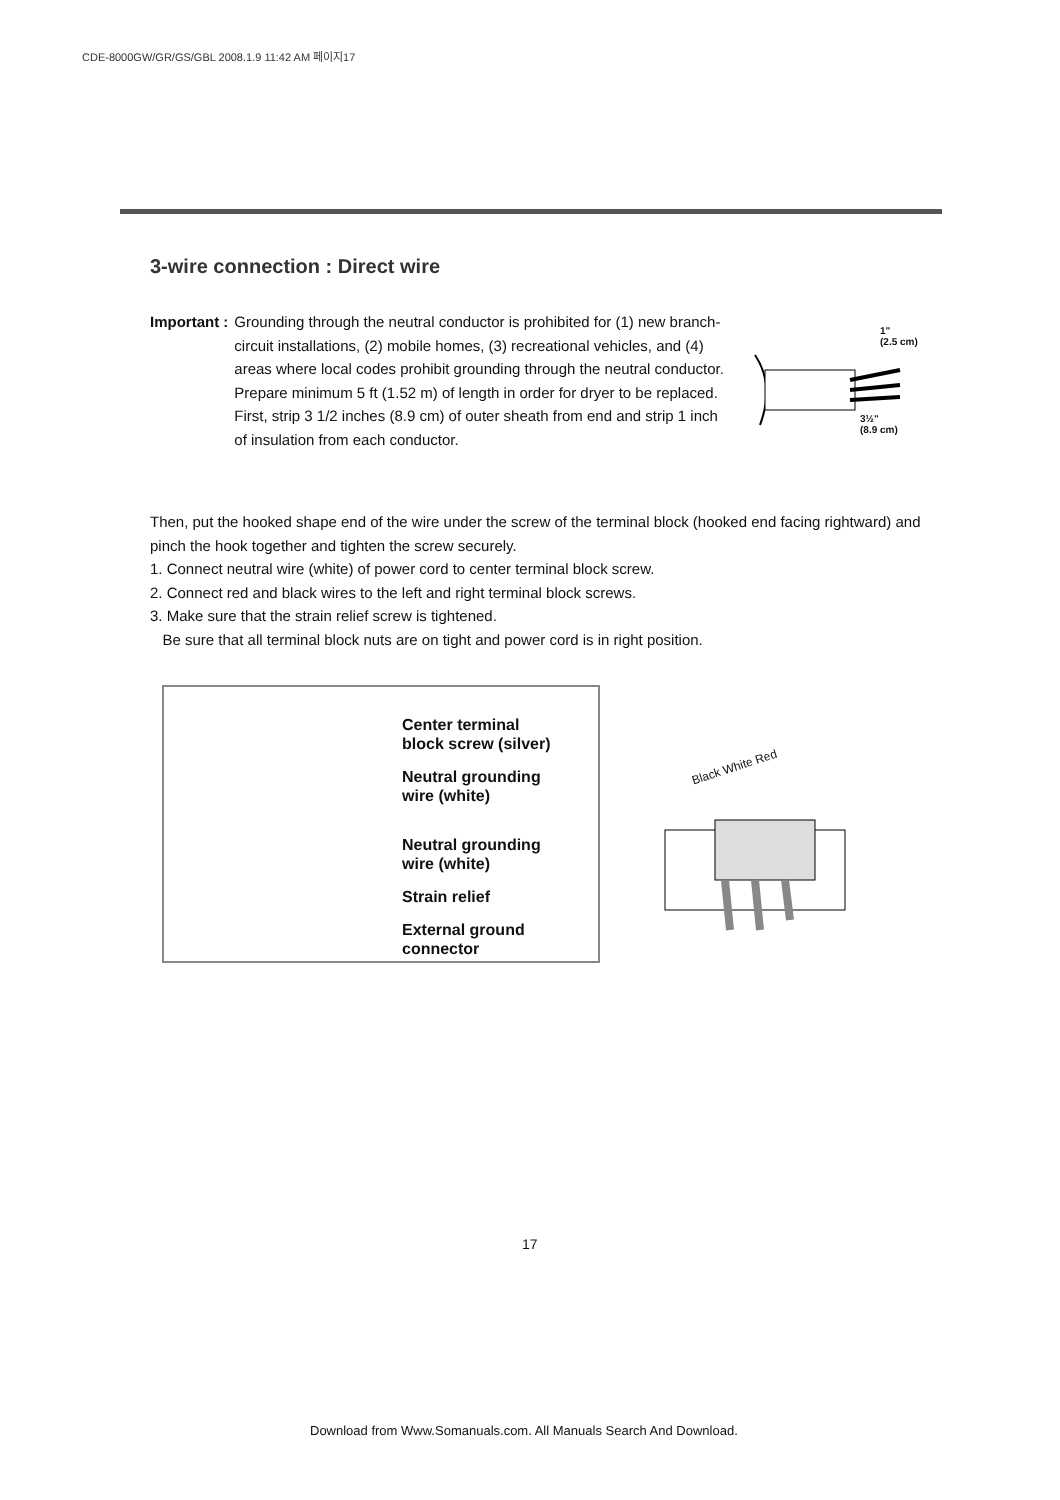CDE-8000GW/GR/GS/GBL 2008.1.9 11:42 AM 페이지17
3-wire connection : Direct wire
Important : Grounding through the neutral conductor is prohibited for (1) new branch-circuit installations, (2) mobile homes, (3) recreational vehicles, and (4) areas where local codes prohibit grounding through the neutral conductor. Prepare minimum 5 ft (1.52 m) of length in order for dryer to be replaced. First, strip 3 1/2 inches (8.9 cm) of outer sheath from end and strip 1 inch of insulation from each conductor.
1"
(2.5 cm)
3½"
(8.9 cm)
Then, put the hooked shape end of the wire under the screw of the terminal block (hooked end facing rightward) and pinch the hook together and tighten the screw securely.
1. Connect neutral wire (white) of power cord to center terminal block screw.
2. Connect red and black wires to the left and right terminal block screws.
3. Make sure that the strain relief screw is tightened.
Be sure that all terminal block nuts are on tight and power cord is in right position.
Center terminal
block screw (silver)
Neutral grounding
wire (white)
Neutral grounding
wire (white)
Strain relief
External ground
connector
Black White Red
17
Download from Www.Somanuals.com. All Manuals Search And Download.